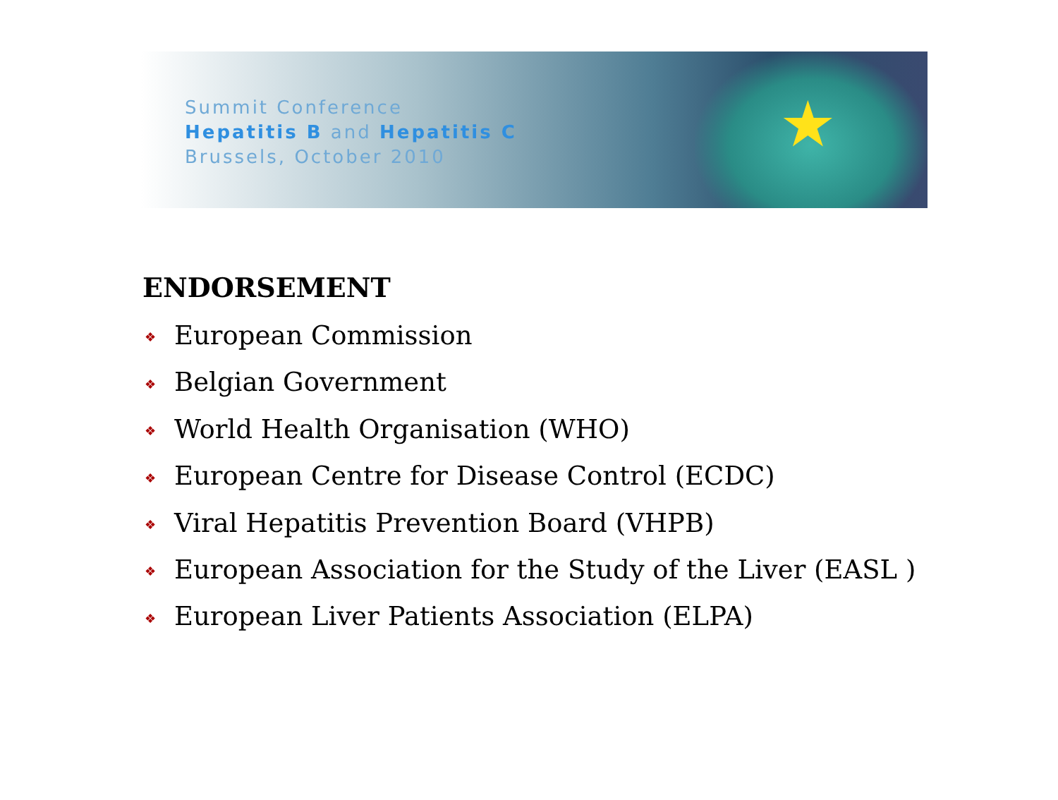★
Summit Conference
Hepatitis B and Hepatitis C
Brussels, October 2010
ENDORSEMENT
❖ European Commission
❖ Belgian Government
❖ World Health Organisation (WHO)
❖ European Centre for Disease Control (ECDC)
❖ Viral Hepatitis Prevention Board (VHPB)
❖ European Association for the Study of the Liver (EASL )
❖ European Liver Patients Association (ELPA)